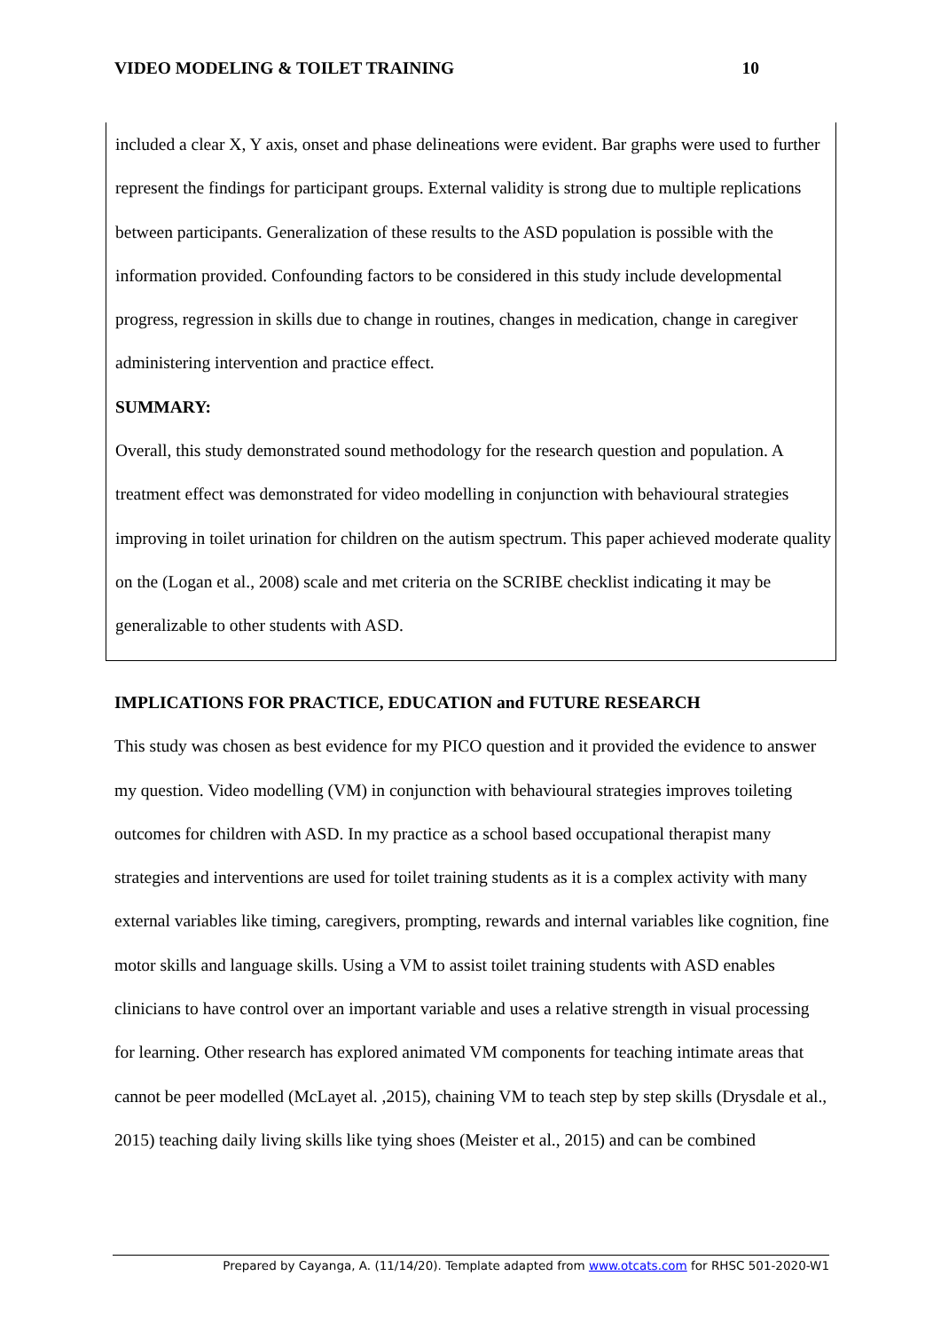VIDEO MODELING & TOILET TRAINING 10
included a clear X, Y axis, onset and phase delineations were evident. Bar graphs were used to further represent the findings for participant groups. External validity is strong due to multiple replications between participants. Generalization of these results to the ASD population is possible with the information provided. Confounding factors to be considered in this study include developmental progress, regression in skills due to change in routines, changes in medication, change in caregiver administering intervention and practice effect.
SUMMARY:
Overall, this study demonstrated sound methodology for the research question and population. A treatment effect was demonstrated for video modelling in conjunction with behavioural strategies improving in toilet urination for children on the autism spectrum. This paper achieved moderate quality on the (Logan et al., 2008) scale and met criteria on the SCRIBE checklist indicating it may be generalizable to other students with ASD.
IMPLICATIONS FOR PRACTICE, EDUCATION and FUTURE RESEARCH
This study was chosen as best evidence for my PICO question and it provided the evidence to answer my question. Video modelling (VM) in conjunction with behavioural strategies improves toileting outcomes for children with ASD. In my practice as a school based occupational therapist many strategies and interventions are used for toilet training students as it is a complex activity with many external variables like timing, caregivers, prompting, rewards and internal variables like cognition, fine motor skills and language skills. Using a VM to assist toilet training students with ASD enables clinicians to have control over an important variable and uses a relative strength in visual processing for learning. Other research has explored animated VM components for teaching intimate areas that cannot be peer modelled (McLayet al. ,2015), chaining VM to teach step by step skills (Drysdale et al., 2015) teaching daily living skills like tying shoes (Meister et al., 2015) and can be combined
Prepared by Cayanga, A. (11/14/20). Template adapted from www.otcats.com for RHSC 501-2020-W1